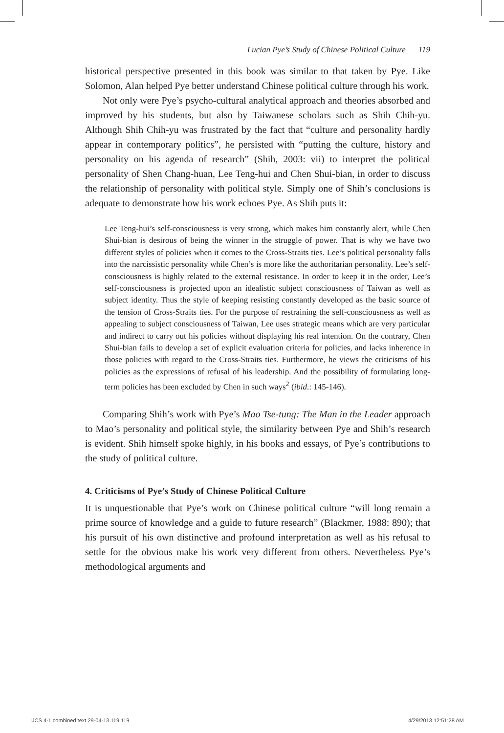Lucian Pye’s Study of Chinese Political Culture 119
historical perspective presented in this book was similar to that taken by Pye. Like Solomon, Alan helped Pye better understand Chinese political culture through his work.
Not only were Pye’s psycho-cultural analytical approach and theories absorbed and improved by his students, but also by Taiwanese scholars such as Shih Chih-yu. Although Shih Chih-yu was frustrated by the fact that “culture and personality hardly appear in contemporary politics”, he persisted with “putting the culture, history and personality on his agenda of research” (Shih, 2003: vii) to interpret the political personality of Shen Chang-huan, Lee Teng-hui and Chen Shui-bian, in order to discuss the relationship of personality with political style. Simply one of Shih’s conclusions is adequate to demonstrate how his work echoes Pye. As Shih puts it:
Lee Teng-hui’s self-consciousness is very strong, which makes him constantly alert, while Chen Shui-bian is desirous of being the winner in the struggle of power. That is why we have two different styles of policies when it comes to the Cross-Straits ties. Lee’s political personality falls into the narcissistic personality while Chen’s is more like the authoritarian personality. Lee’s self-consciousness is highly related to the external resistance. In order to keep it in the order, Lee’s self-consciousness is projected upon an idealistic subject consciousness of Taiwan as well as subject identity. Thus the style of keeping resisting constantly developed as the basic source of the tension of Cross-Straits ties. For the purpose of restraining the self-consciousness as well as appealing to subject consciousness of Taiwan, Lee uses strategic means which are very particular and indirect to carry out his policies without displaying his real intention. On the contrary, Chen Shui-bian fails to develop a set of explicit evaluation criteria for policies, and lacks inherence in those policies with regard to the Cross-Straits ties. Furthermore, he views the criticisms of his policies as the expressions of refusal of his leadership. And the possibility of formulating long-term policies has been excluded by Chen in such ways<sup>2</sup> (ibid.: 145-146).
Comparing Shih’s work with Pye’s Mao Tse-tung: The Man in the Leader approach to Mao’s personality and political style, the similarity between Pye and Shih’s research is evident. Shih himself spoke highly, in his books and essays, of Pye’s contributions to the study of political culture.
4. Criticisms of Pye’s Study of Chinese Political Culture
It is unquestionable that Pye’s work on Chinese political culture “will long remain a prime source of knowledge and a guide to future research” (Blackmer, 1988: 890); that his pursuit of his own distinctive and profound interpretation as well as his refusal to settle for the obvious make his work very different from others. Nevertheless Pye’s methodological arguments and
IJCS 4-1 combined text 29-04-13.119 119
4/29/2013 12:51:28 AM